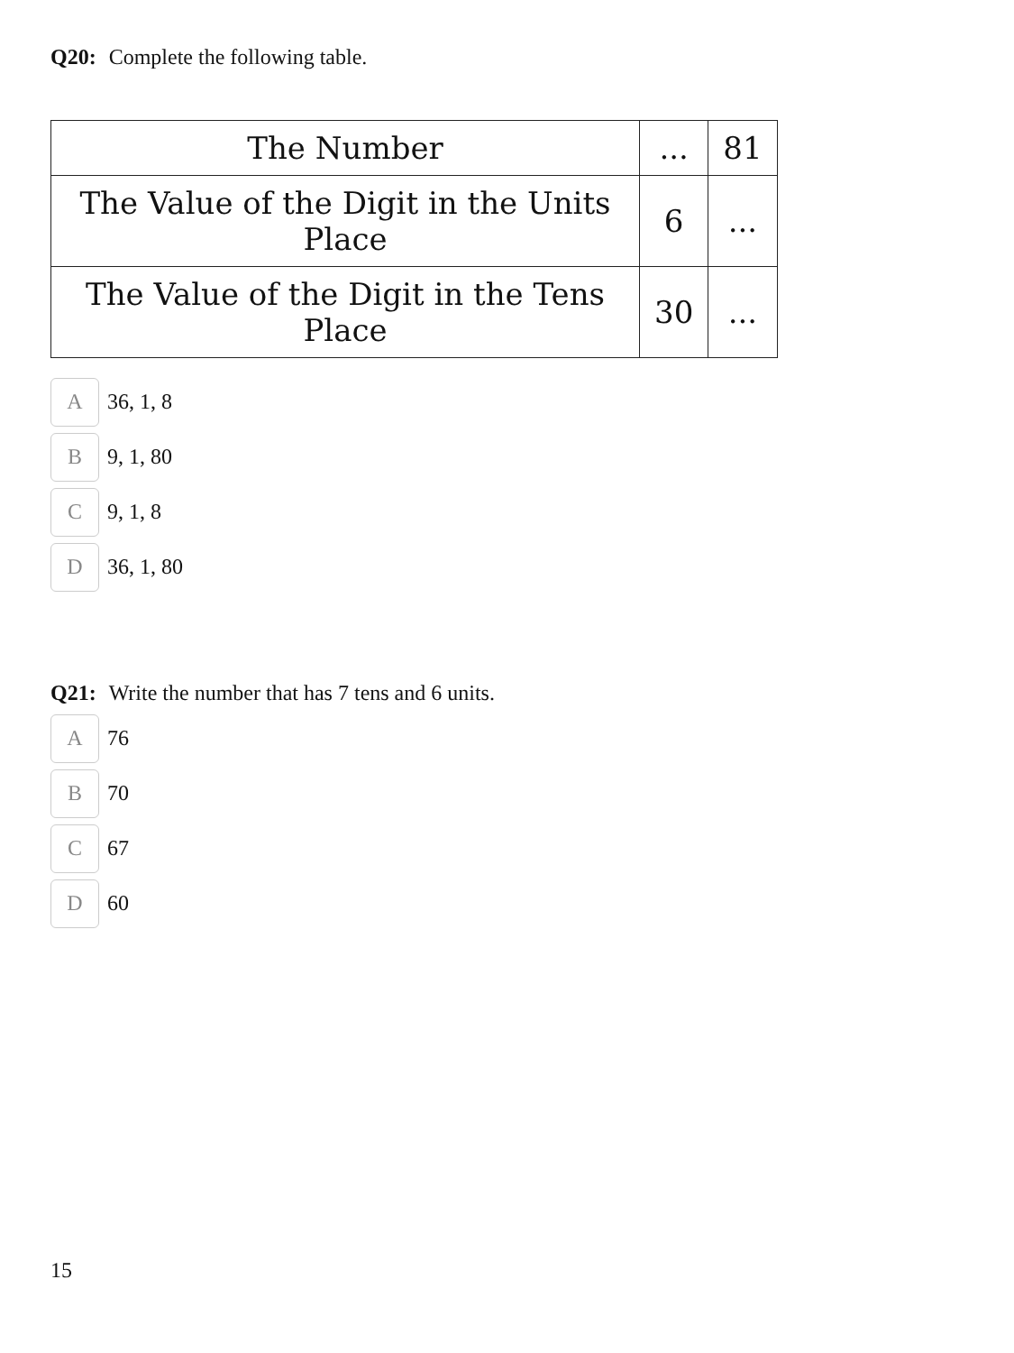Q20: Complete the following table.
| The Number | ... | 81 |
| The Value of the Digit in the Units Place | 6 | ... |
| The Value of the Digit in the Tens Place | 30 | ... |
A
36, 1, 8
B
9, 1, 80
C
9, 1, 8
D
36, 1, 80
Q21: Write the number that has 7 tens and 6 units.
A
76
B
70
C
67
D
60
15